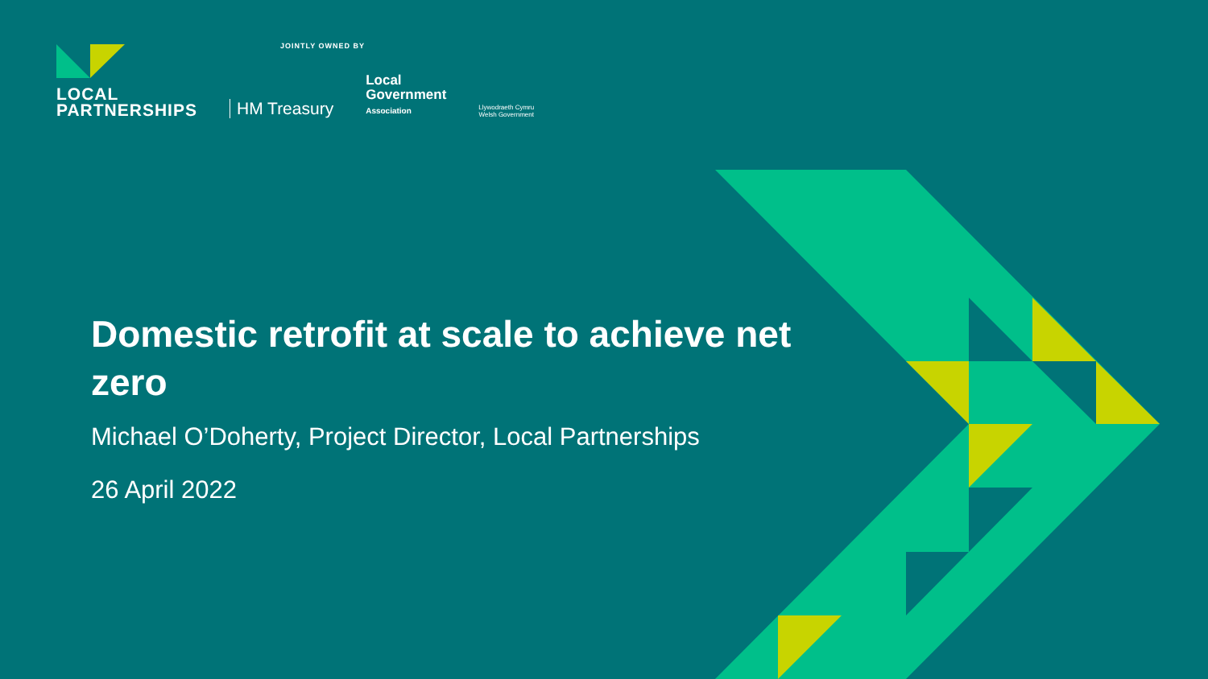LOCAL
PARTNERSHIPS
JOINTLY OWNED BY
HM Treasury
Local
Government
Association
Llywodraeth Cymru
Welsh Government
Domestic retrofit at scale to achieve net zero
Michael O’Doherty, Project Director, Local Partnerships
26 April 2022